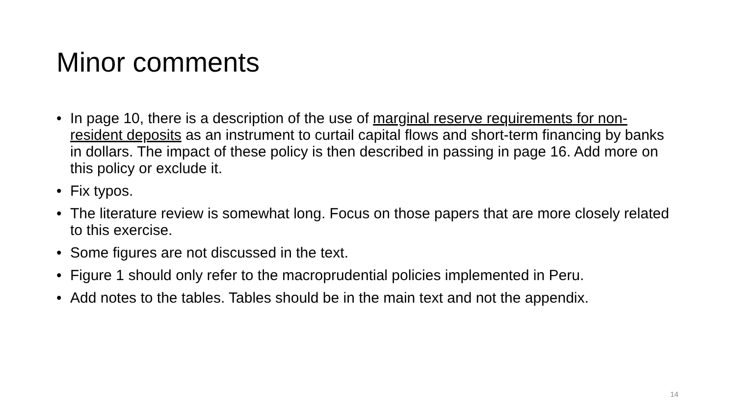Minor comments
• In page 10, there is a description of the use of marginal reserve requirements for non-resident deposits as an instrument to curtail capital flows and short-term financing by banks in dollars. The impact of these policy is then described in passing in page 16. Add more on this policy or exclude it.
• Fix typos.
• The literature review is somewhat long. Focus on those papers that are more closely related to this exercise.
• Some figures are not discussed in the text.
• Figure 1 should only refer to the macroprudential policies implemented in Peru.
• Add notes to the tables. Tables should be in the main text and not the appendix.
14